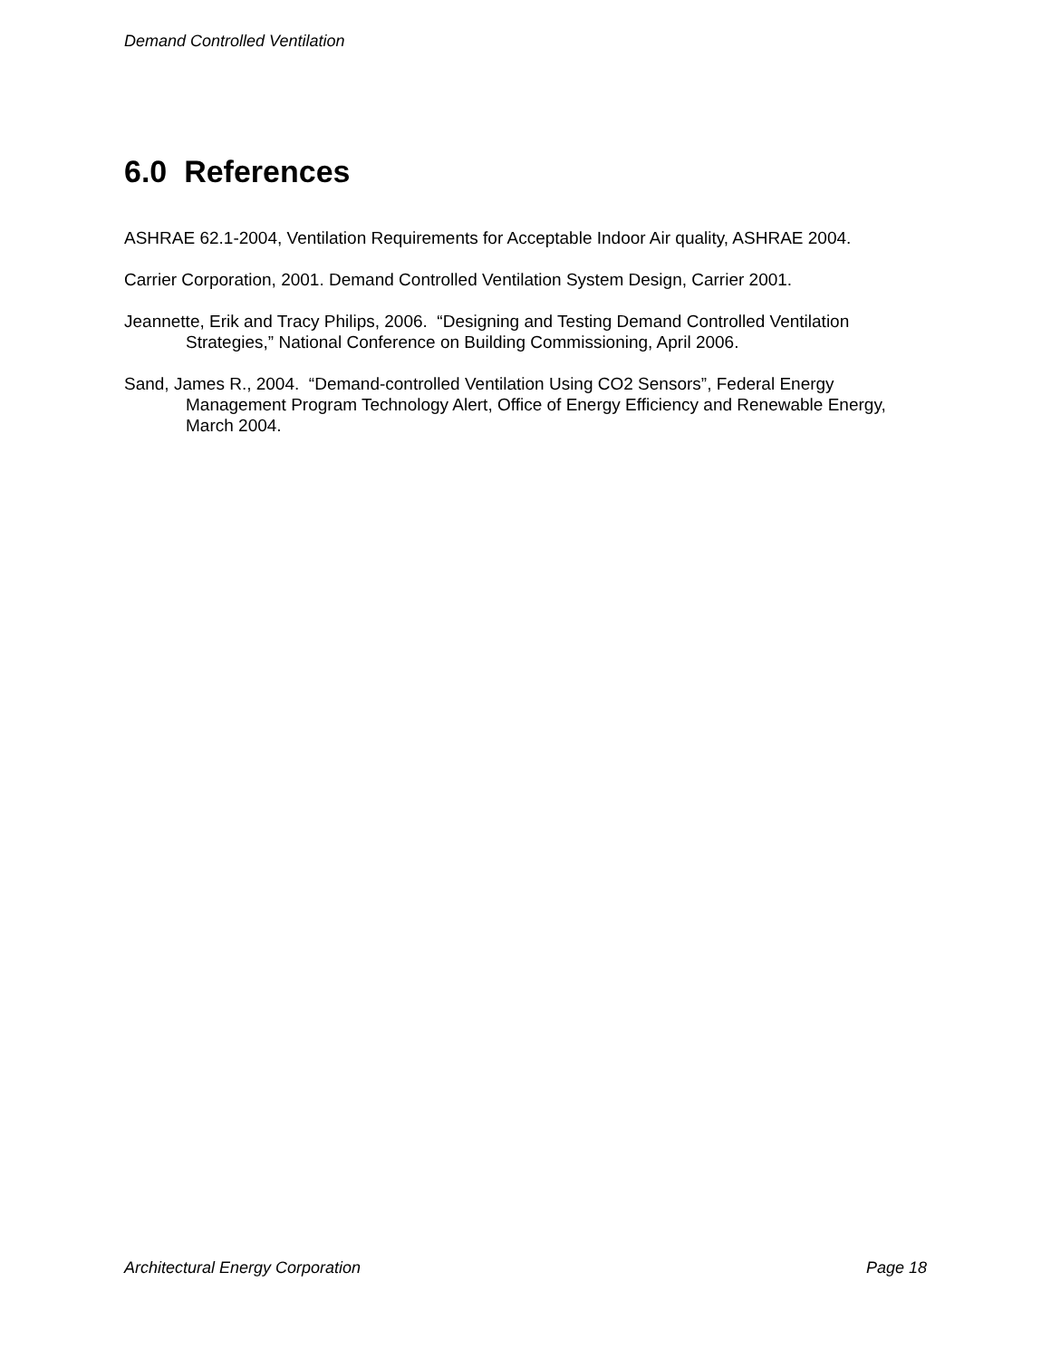Demand Controlled Ventilation
6.0 References
ASHRAE 62.1-2004, Ventilation Requirements for Acceptable Indoor Air quality, ASHRAE 2004.
Carrier Corporation, 2001. Demand Controlled Ventilation System Design, Carrier 2001.
Jeannette, Erik and Tracy Philips, 2006. “Designing and Testing Demand Controlled Ventilation Strategies,” National Conference on Building Commissioning, April 2006.
Sand, James R., 2004. “Demand-controlled Ventilation Using CO2 Sensors”, Federal Energy Management Program Technology Alert, Office of Energy Efficiency and Renewable Energy, March 2004.
Architectural Energy Corporation Page 18